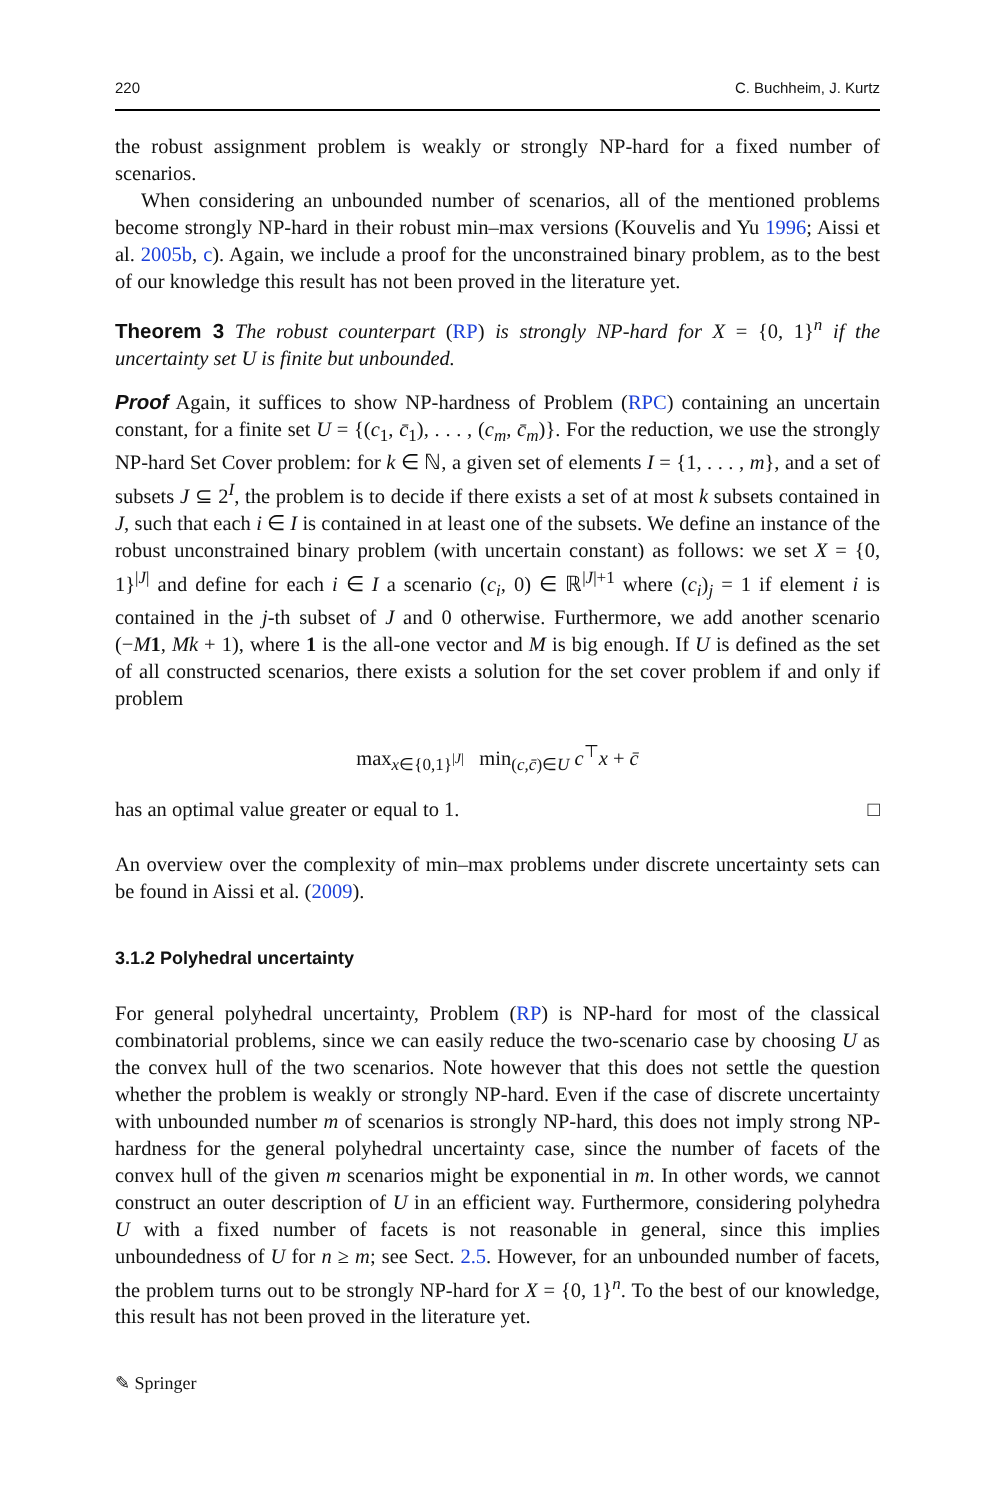220 C. Buchheim, J. Kurtz
the robust assignment problem is weakly or strongly NP-hard for a fixed number of scenarios.
When considering an unbounded number of scenarios, all of the mentioned problems become strongly NP-hard in their robust min–max versions (Kouvelis and Yu 1996; Aissi et al. 2005b, c). Again, we include a proof for the unconstrained binary problem, as to the best of our knowledge this result has not been proved in the literature yet.
Theorem 3 The robust counterpart (RP) is strongly NP-hard for X = {0, 1}<sup>n</sup> if the uncertainty set U is finite but unbounded.
Proof Again, it suffices to show NP-hardness of Problem (RPC) containing an uncertain constant, for a finite set U = {(c<sub>1</sub>, c̄<sub>1</sub>), . . . , (c<sub>m</sub>, c̄<sub>m</sub>)}. For the reduction, we use the strongly NP-hard Set Cover problem: for k ∈ ℕ, a given set of elements I = {1, . . . , m}, and a set of subsets J ⊆ 2<sup>I</sup>, the problem is to decide if there exists a set of at most k subsets contained in J, such that each i ∈ I is contained in at least one of the subsets. We define an instance of the robust unconstrained binary problem (with uncertain constant) as follows: we set X = {0, 1}<sup>|J|</sup> and define for each i ∈ I a scenario (c<sub>i</sub>, 0) ∈ ℝ<sup>|J|+1</sup> where (c<sub>i</sub>)<sub>j</sub> = 1 if element i is contained in the j-th subset of J and 0 otherwise. Furthermore, we add another scenario (−M 1, Mk + 1), where 1 is the all-one vector and M is big enough. If U is defined as the set of all constructed scenarios, there exists a solution for the set cover problem if and only if problem
max<sub>x∈{0,1}<sup>|J|</sup></sub> min<sub>(c,c̄)∈U</sub> c<sup>⊤</sup>x + c̄
has an optimal value greater or equal to 1. □
An overview over the complexity of min–max problems under discrete uncertainty sets can be found in Aissi et al. (2009).
3.1.2 Polyhedral uncertainty
For general polyhedral uncertainty, Problem (RP) is NP-hard for most of the classical combinatorial problems, since we can easily reduce the two-scenario case by choosing U as the convex hull of the two scenarios. Note however that this does not settle the question whether the problem is weakly or strongly NP-hard. Even if the case of discrete uncertainty with unbounded number m of scenarios is strongly NP-hard, this does not imply strong NP-hardness for the general polyhedral uncertainty case, since the number of facets of the convex hull of the given m scenarios might be exponential in m. In other words, we cannot construct an outer description of U in an efficient way. Furthermore, considering polyhedra U with a fixed number of facets is not reasonable in general, since this implies unboundedness of U for n ≥ m; see Sect. 2.5. However, for an unbounded number of facets, the problem turns out to be strongly NP-hard for X = {0, 1}<sup>n</sup>. To the best of our knowledge, this result has not been proved in the literature yet.
✎ Springer